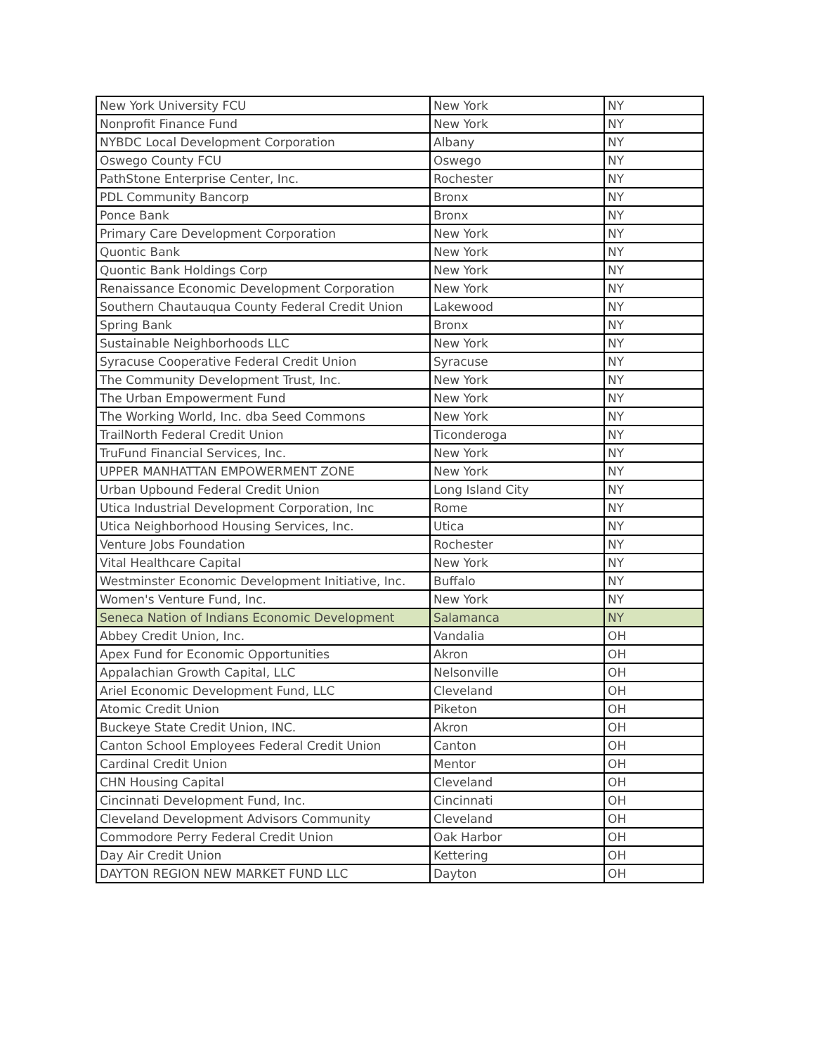| New York University FCU | New York | NY |
| Nonprofit Finance Fund | New York | NY |
| NYBDC Local Development Corporation | Albany | NY |
| Oswego County FCU | Oswego | NY |
| PathStone Enterprise Center, Inc. | Rochester | NY |
| PDL Community Bancorp | Bronx | NY |
| Ponce Bank | Bronx | NY |
| Primary Care Development Corporation | New York | NY |
| Quontic Bank | New York | NY |
| Quontic Bank Holdings Corp | New York | NY |
| Renaissance Economic Development Corporation | New York | NY |
| Southern Chautauqua County Federal Credit Union | Lakewood | NY |
| Spring Bank | Bronx | NY |
| Sustainable Neighborhoods LLC | New York | NY |
| Syracuse Cooperative Federal Credit Union | Syracuse | NY |
| The Community Development Trust, Inc. | New York | NY |
| The Urban Empowerment Fund | New York | NY |
| The Working World, Inc. dba Seed Commons | New York | NY |
| TrailNorth Federal Credit Union | Ticonderoga | NY |
| TruFund Financial Services, Inc. | New York | NY |
| UPPER MANHATTAN EMPOWERMENT ZONE | New York | NY |
| Urban Upbound Federal Credit Union | Long Island City | NY |
| Utica Industrial Development Corporation, Inc | Rome | NY |
| Utica Neighborhood Housing Services, Inc. | Utica | NY |
| Venture Jobs Foundation | Rochester | NY |
| Vital Healthcare Capital | New York | NY |
| Westminster Economic Development Initiative, Inc. | Buffalo | NY |
| Women's Venture Fund, Inc. | New York | NY |
| Seneca Nation of Indians Economic Development | Salamanca | NY |
| Abbey Credit Union, Inc. | Vandalia | OH |
| Apex Fund for Economic Opportunities | Akron | OH |
| Appalachian Growth Capital, LLC | Nelsonville | OH |
| Ariel Economic Development Fund, LLC | Cleveland | OH |
| Atomic Credit Union | Piketon | OH |
| Buckeye State Credit Union, INC. | Akron | OH |
| Canton School Employees Federal Credit Union | Canton | OH |
| Cardinal Credit Union | Mentor | OH |
| CHN Housing Capital | Cleveland | OH |
| Cincinnati Development Fund, Inc. | Cincinnati | OH |
| Cleveland Development Advisors Community | Cleveland | OH |
| Commodore Perry Federal Credit Union | Oak Harbor | OH |
| Day Air Credit Union | Kettering | OH |
| DAYTON REGION NEW MARKET FUND LLC | Dayton | OH |